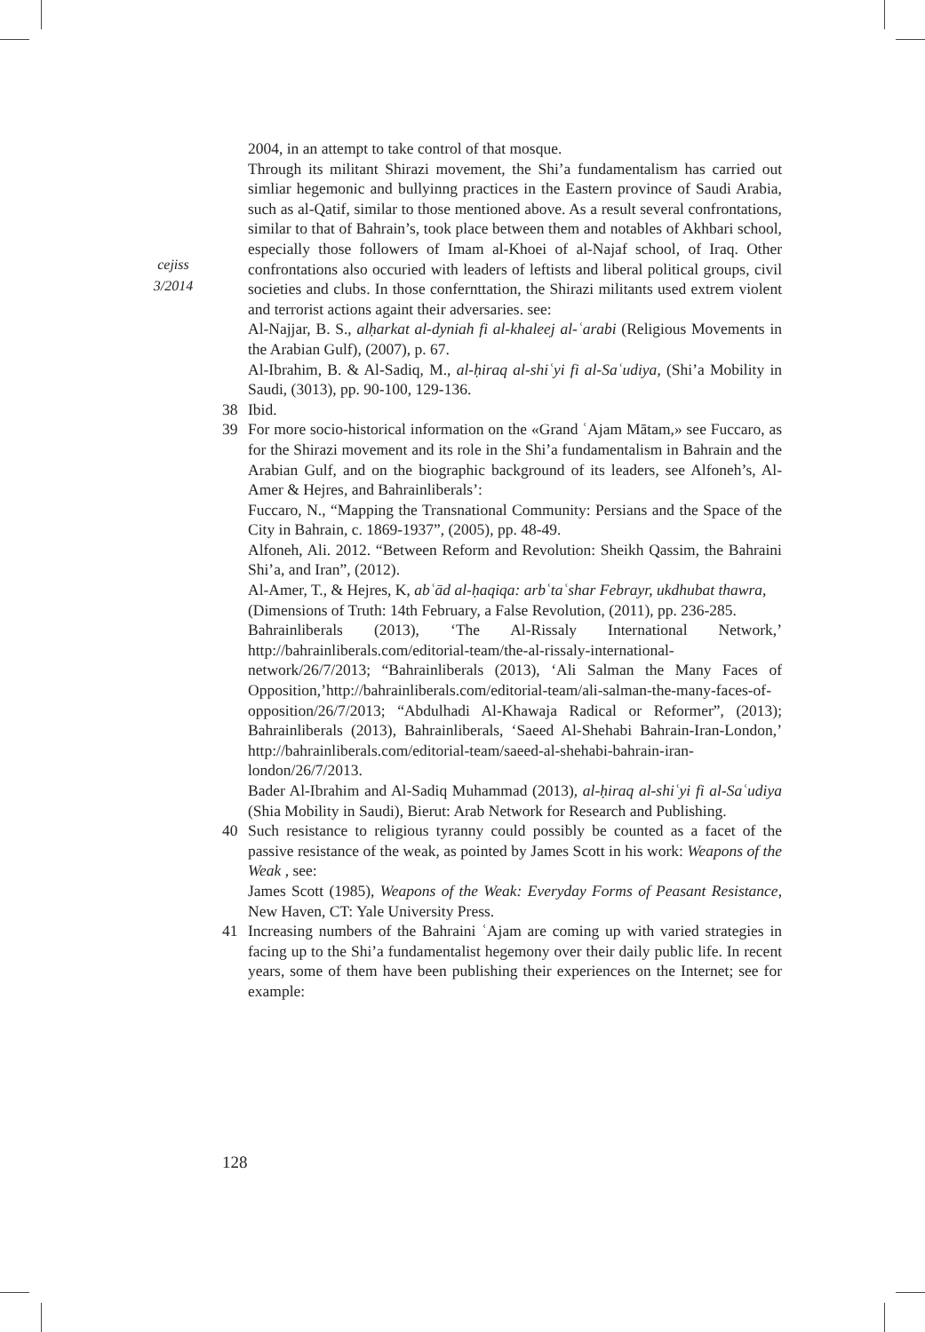cejiss
3/2014
2004, in an attempt to take control of that mosque.
Through its militant Shirazi movement, the Shi’a fundamentalism has carried out simliar hegemonic and bullyinng practices in the Eastern province of Saudi Arabia, such as al-Qatif, similar to those mentioned above. As a result several confrontations, similar to that of Bahrain’s, took place between them and notables of Akhbari school, especially those followers of Imam al-Khoei of al-Najaf school, of Iraq. Other confrontations also occuried with leaders of leftists and liberal political groups, civil societies and clubs. In those confernttation, the Shirazi militants used extrem violent and terrorist actions againt their adversaries. see:
Al-Najjar, B. S., alḥarkat al-dyniah fi al-khaleej al-ʿarabi (Religious Movements in the Arabian Gulf), (2007), p. 67.
Al-Ibrahim, B. & Al-Sadiq, M., al-ḥiraq al-shiʿyi fi al-Saʿudiya, (Shi’a Mobility in Saudi, (3013), pp. 90-100, 129-136.
38 Ibid.
39 For more socio-historical information on the «Grand ʿAjam Mātam,» see Fuccaro, as for the Shirazi movement and its role in the Shi’a fundamentalism in Bahrain and the Arabian Gulf, and on the biographic background of its leaders, see Alfoneh’s, Al-Amer & Hejres, and Bahrainliberals’:
Fuccaro, N., “Mapping the Transnational Community: Persians and the Space of the City in Bahrain, c. 1869-1937”, (2005), pp. 48-49.
Alfoneh, Ali. 2012. “Between Reform and Revolution: Sheikh Qassim, the Bahraini Shi’a, and Iran”, (2012).
Al-Amer, T., & Hejres, K, abʿād al-ḥaqiqa: arbʿtaʿshar Febrayr, ukdhubat thawra,
(Dimensions of Truth: 14th February, a False Revolution, (2011), pp. 236-285.
Bahrainliberals (2013), ‘The Al-Rissaly International Network,’ http://bahrainliberals.com/editorial-team/the-al-rissaly-international-network/26/7/2013; “Bahrainliberals (2013), ‘Ali Salman the Many Faces of Opposition,’http://bahrainliberals.com/editorial-team/ali-salman-the-many-faces-of-opposition/26/7/2013; “Abdulhadi Al-Khawaja Radical or Reformer”, (2013); Bahrainliberals (2013), Bahrainliberals, ‘Saeed Al-Shehabi Bahrain-Iran-London,’ http://bahrainliberals.com/editorial-team/saeed-al-shehabi-bahrain-iran-london/26/7/2013.
Bader Al-Ibrahim and Al-Sadiq Muhammad (2013), al-ḥiraq al-shiʿyi fi al-Saʿudiya (Shia Mobility in Saudi), Bierut: Arab Network for Research and Publishing.
40 Such resistance to religious tyranny could possibly be counted as a facet of the passive resistance of the weak, as pointed by James Scott in his work: Weapons of the Weak , see:
James Scott (1985), Weapons of the Weak: Everyday Forms of Peasant Resistance, New Haven, CT: Yale University Press.
41 Increasing numbers of the Bahraini ʿAjam are coming up with varied strategies in facing up to the Shi’a fundamentalist hegemony over their daily public life. In recent years, some of them have been publishing their experiences on the Internet; see for example:
128